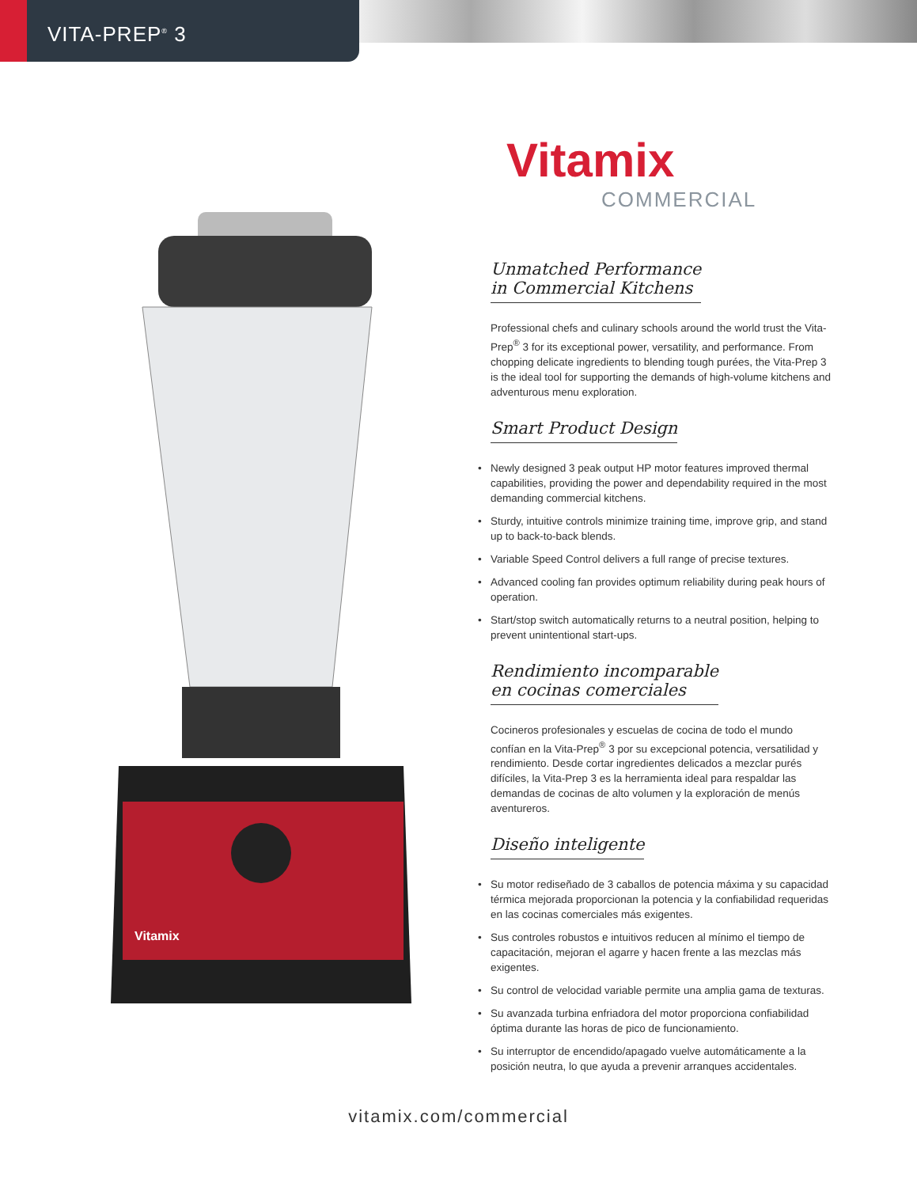VITA-PREP<sup>®</sup> 3
Vitamix
Vitamix
COMMERCIAL
Unmatched Performance
in Commercial Kitchens
Professional chefs and culinary schools around the world trust the Vita-Prep<sup>®</sup> 3 for its exceptional power, versatility, and performance. From chopping delicate ingredients to blending tough purées, the Vita-Prep 3 is the ideal tool for supporting the demands of high-volume kitchens and adventurous menu exploration.
Smart Product Design
• Newly designed 3 peak output HP motor features improved thermal capabilities, providing the power and dependability required in the most demanding commercial kitchens.
• Sturdy, intuitive controls minimize training time, improve grip, and stand up to back-to-back blends.
• Variable Speed Control delivers a full range of precise textures.
• Advanced cooling fan provides optimum reliability during peak hours of operation.
• Start/stop switch automatically returns to a neutral position, helping to prevent unintentional start-ups.
Rendimiento incomparable
en cocinas comerciales
Cocineros profesionales y escuelas de cocina de todo el mundo confían en la Vita-Prep<sup>®</sup> 3 por su excepcional potencia, versatilidad y rendimiento. Desde cortar ingredientes delicados a mezclar purés difíciles, la Vita-Prep 3 es la herramienta ideal para respaldar las demandas de cocinas de alto volumen y la exploración de menús aventureros.
Diseño inteligente
• Su motor rediseñado de 3 caballos de potencia máxima y su capacidad térmica mejorada proporcionan la potencia y la confiabilidad requeridas en las cocinas comerciales más exigentes.
• Sus controles robustos e intuitivos reducen al mínimo el tiempo de capacitación, mejoran el agarre y hacen frente a las mezclas más exigentes.
• Su control de velocidad variable permite una amplia gama de texturas.
• Su avanzada turbina enfriadora del motor proporciona confiabilidad óptima durante las horas de pico de funcionamiento.
• Su interruptor de encendido/apagado vuelve automáticamente a la posición neutra, lo que ayuda a prevenir arranques accidentales.
vitamix.com/commercial